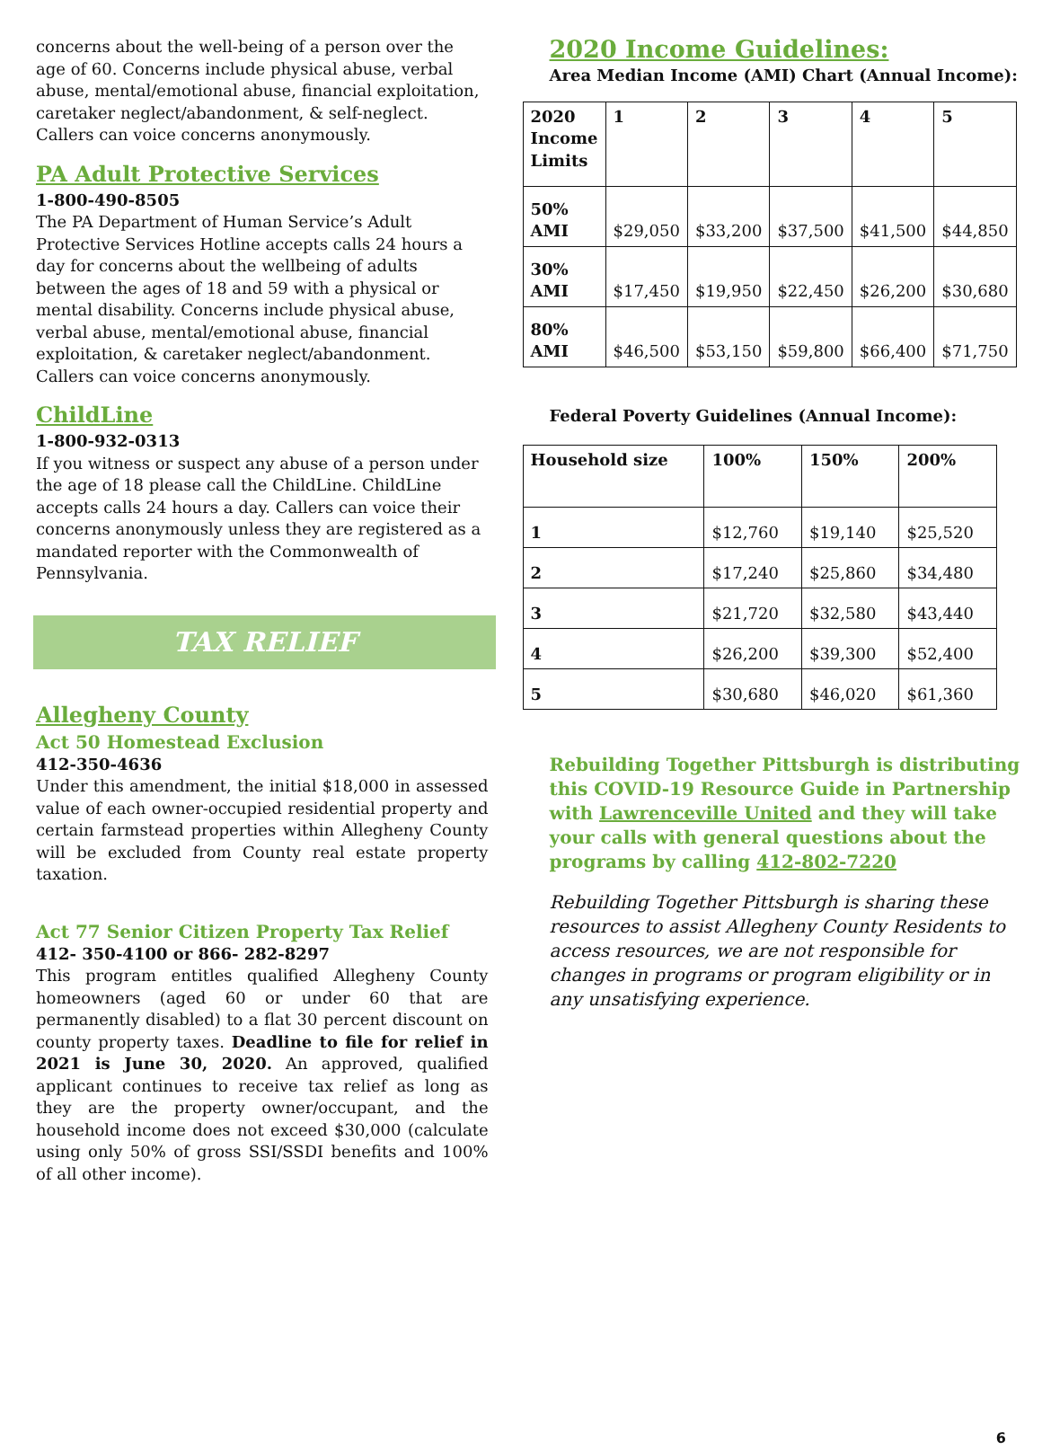concerns about the well-being of a person over the age of 60. Concerns include physical abuse, verbal abuse, mental/emotional abuse, financial exploitation, caretaker neglect/abandonment, & self-neglect. Callers can voice concerns anonymously.
PA Adult Protective Services
1-800-490-8505
The PA Department of Human Service’s Adult Protective Services Hotline accepts calls 24 hours a day for concerns about the wellbeing of adults between the ages of 18 and 59 with a physical or mental disability. Concerns include physical abuse, verbal abuse, mental/emotional abuse, financial exploitation, & caretaker neglect/abandonment. Callers can voice concerns anonymously.
ChildLine
1-800-932-0313
If you witness or suspect any abuse of a person under the age of 18 please call the ChildLine. ChildLine accepts calls 24 hours a day. Callers can voice their concerns anonymously unless they are registered as a mandated reporter with the Commonwealth of Pennsylvania.
TAX RELIEF
Allegheny County
Act 50 Homestead Exclusion
412-350-4636
Under this amendment, the initial $18,000 in assessed value of each owner-occupied residential property and certain farmstead properties within Allegheny County will be excluded from County real estate property taxation.
Act 77 Senior Citizen Property Tax Relief
412- 350-4100 or 866- 282-8297
This program entitles qualified Allegheny County homeowners (aged 60 or under 60 that are permanently disabled) to a flat 30 percent discount on county property taxes. Deadline to file for relief in 2021 is June 30, 2020. An approved, qualified applicant continues to receive tax relief as long as they are the property owner/occupant, and the household income does not exceed $30,000 (calculate using only 50% of gross SSI/SSDI benefits and 100% of all other income).
2020 Income Guidelines:
Area Median Income (AMI) Chart (Annual Income):
| 2020 Income Limits | 1 | 2 | 3 | 4 | 5 |
| --- | --- | --- | --- | --- | --- |
| 50% AMI | $29,050 | $33,200 | $37,500 | $41,500 | $44,850 |
| 30% AMI | $17,450 | $19,950 | $22,450 | $26,200 | $30,680 |
| 80% AMI | $46,500 | $53,150 | $59,800 | $66,400 | $71,750 |
Federal Poverty Guidelines (Annual Income):
| Household size | 100% | 150% | 200% |
| --- | --- | --- | --- |
| 1 | $12,760 | $19,140 | $25,520 |
| 2 | $17,240 | $25,860 | $34,480 |
| 3 | $21,720 | $32,580 | $43,440 |
| 4 | $26,200 | $39,300 | $52,400 |
| 5 | $30,680 | $46,020 | $61,360 |
Rebuilding Together Pittsburgh is distributing this COVID-19 Resource Guide in Partnership with Lawrenceville United and they will take your calls with general questions about the programs by calling 412-802-7220
Rebuilding Together Pittsburgh is sharing these resources to assist Allegheny County Residents to access resources, we are not responsible for changes in programs or program eligibility or in any unsatisfying experience.
6